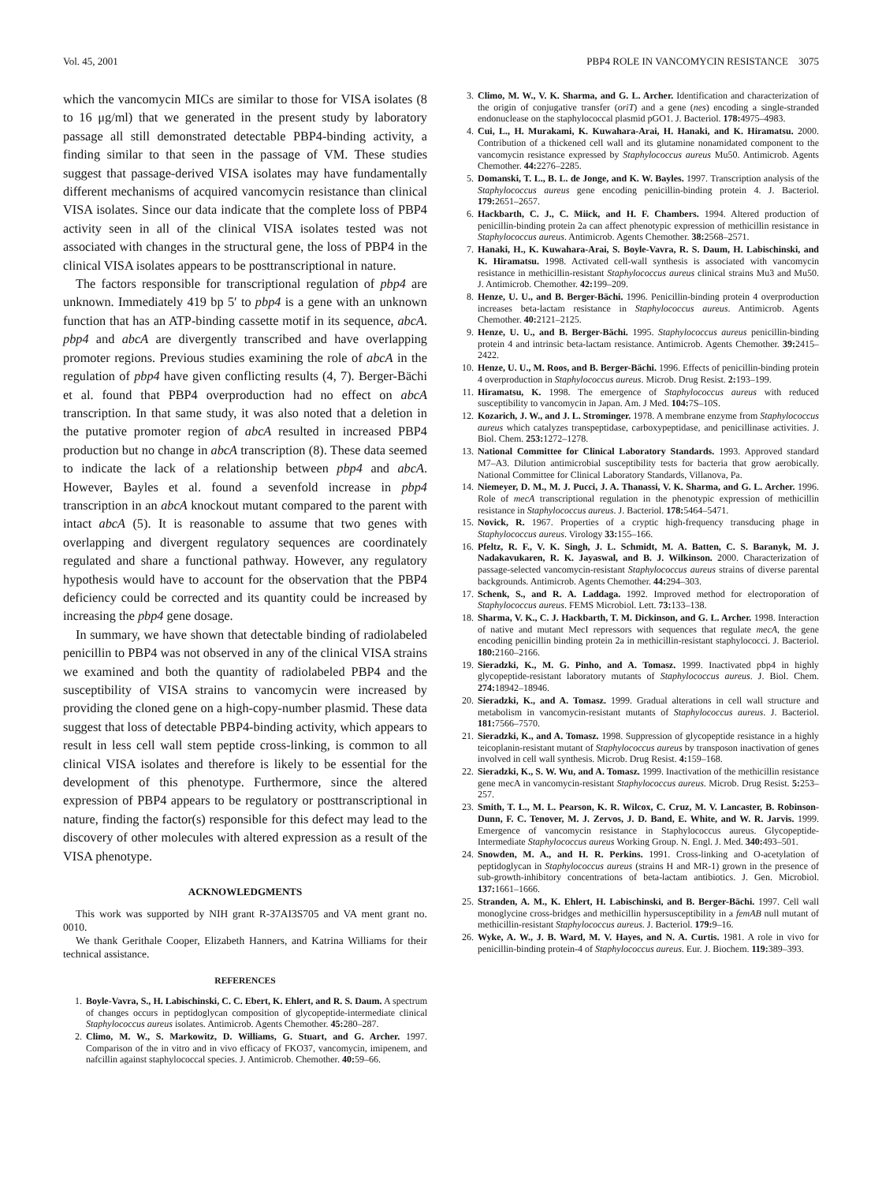Vol. 45, 2001 PBP4 ROLE IN VANCOMYCIN RESISTANCE 3075
which the vancomycin MICs are similar to those for VISA isolates (8 to 16 μg/ml) that we generated in the present study by laboratory passage all still demonstrated detectable PBP4-binding activity, a finding similar to that seen in the passage of VM. These studies suggest that passage-derived VISA isolates may have fundamentally different mechanisms of acquired vancomycin resistance than clinical VISA isolates. Since our data indicate that the complete loss of PBP4 activity seen in all of the clinical VISA isolates tested was not associated with changes in the structural gene, the loss of PBP4 in the clinical VISA isolates appears to be posttranscriptional in nature.
The factors responsible for transcriptional regulation of pbp4 are unknown. Immediately 419 bp 5′ to pbp4 is a gene with an unknown function that has an ATP-binding cassette motif in its sequence, abcA. pbp4 and abcA are divergently transcribed and have overlapping promoter regions. Previous studies examining the role of abcA in the regulation of pbp4 have given conflicting results (4, 7). Berger-Bächi et al. found that PBP4 overproduction had no effect on abcA transcription. In that same study, it was also noted that a deletion in the putative promoter region of abcA resulted in increased PBP4 production but no change in abcA transcription (8). These data seemed to indicate the lack of a relationship between pbp4 and abcA. However, Bayles et al. found a sevenfold increase in pbp4 transcription in an abcA knockout mutant compared to the parent with intact abcA (5). It is reasonable to assume that two genes with overlapping and divergent regulatory sequences are coordinately regulated and share a functional pathway. However, any regulatory hypothesis would have to account for the observation that the PBP4 deficiency could be corrected and its quantity could be increased by increasing the pbp4 gene dosage.
In summary, we have shown that detectable binding of radiolabeled penicillin to PBP4 was not observed in any of the clinical VISA strains we examined and both the quantity of radiolabeled PBP4 and the susceptibility of VISA strains to vancomycin were increased by providing the cloned gene on a high-copy-number plasmid. These data suggest that loss of detectable PBP4-binding activity, which appears to result in less cell wall stem peptide cross-linking, is common to all clinical VISA isolates and therefore is likely to be essential for the development of this phenotype. Furthermore, since the altered expression of PBP4 appears to be regulatory or posttranscriptional in nature, finding the factor(s) responsible for this defect may lead to the discovery of other molecules with altered expression as a result of the VISA phenotype.
ACKNOWLEDGMENTS
This work was supported by NIH grant R-37AI3S705 and VA ment grant no. 0010.
We thank Gerithale Cooper, Elizabeth Hanners, and Katrina Williams for their technical assistance.
REFERENCES
1. Boyle-Vavra, S., H. Labischinski, C. C. Ebert, K. Ehlert, and R. S. Daum. A spectrum of changes occurs in peptidoglycan composition of glycopeptide-intermediate clinical Staphylococcus aureus isolates. Antimicrob. Agents Chemother. 45: 280–287.
2. Climo, M. W., S. Markowitz, D. Williams, G. Stuart, and G. Archer. 1997. Comparison of the in vitro and in vivo efficacy of FKO37, vancomycin, imipenem, and nafcillin against staphylococcal species. J. Antimicrob. Chemother. 40: 59–66.
3. Climo, M. W., V. K. Sharma, and G. L. Archer. Identification and characterization of the origin of conjugative transfer (oriT) and a gene (nes) encoding a single-stranded endonuclease on the staphylococcal plasmid pGO1. J. Bacteriol. 178: 4975–4983.
4. Cui, L., H. Murakami, K. Kuwahara-Arai, H. Hanaki, and K. Hiramatsu. 2000. Contribution of a thickened cell wall and its glutamine nonamidated component to the vancomycin resistance expressed by Staphylococcus aureus Mu50. Antimicrob. Agents Chemother. 44: 2276–2285.
5. Domanski, T. L., B. L. de Jonge, and K. W. Bayles. 1997. Transcription analysis of the Staphylococcus aureus gene encoding penicillin-binding protein 4. J. Bacteriol. 179: 2651–2657.
6. Hackbarth, C. J., C. Miick, and H. F. Chambers. 1994. Altered production of penicillin-binding protein 2a can affect phenotypic expression of methicillin resistance in Staphylococcus aureus. Antimicrob. Agents Chemother. 38: 2568–2571.
7. Hanaki, H., K. Kuwahara-Arai, S. Boyle-Vavra, R. S. Daum, H. Labischinski, and K. Hiramatsu. 1998. Activated cell-wall synthesis is associated with vancomycin resistance in methicillin-resistant Staphylococcus aureus clinical strains Mu3 and Mu50. J. Antimicrob. Chemother. 42: 199–209.
8. Henze, U. U., and B. Berger-Bächi. 1996. Penicillin-binding protein 4 overproduction increases beta-lactam resistance in Staphylococcus aureus. Antimicrob. Agents Chemother. 40: 2121–2125.
9. Henze, U. U., and B. Berger-Bächi. 1995. Staphylococcus aureus penicillin-binding protein 4 and intrinsic beta-lactam resistance. Antimicrob. Agents Chemother. 39: 2415–2422.
10. Henze, U. U., M. Roos, and B. Berger-Bächi. 1996. Effects of penicillin-binding protein 4 overproduction in Staphylococcus aureus. Microb. Drug Resist. 2: 193–199.
11. Hiramatsu, K. 1998. The emergence of Staphylococcus aureus with reduced susceptibility to vancomycin in Japan. Am. J Med. 104: 7S–10S.
12. Kozarich, J. W., and J. L. Strominger. 1978. A membrane enzyme from Staphylococcus aureus which catalyzes transpeptidase, carboxypeptidase, and penicillinase activities. J. Biol. Chem. 253: 1272–1278.
13. National Committee for Clinical Laboratory Standards. 1993. Approved standard M7–A3. Dilution antimicrobial susceptibility tests for bacteria that grow aerobically. National Committee for Clinical Laboratory Standards, Villanova, Pa.
14. Niemeyer, D. M., M. J. Pucci, J. A. Thanassi, V. K. Sharma, and G. L. Archer. 1996. Role of mecA transcriptional regulation in the phenotypic expression of methicillin resistance in Staphylococcus aureus. J. Bacteriol. 178: 5464–5471.
15. Novick, R. 1967. Properties of a cryptic high-frequency transducing phage in Staphylococcus aureus. Virology 33: 155–166.
16. Pfeltz, R. F., V. K. Singh, J. L. Schmidt, M. A. Batten, C. S. Baranyk, M. J. Nadakavukaren, R. K. Jayaswal, and B. J. Wilkinson. 2000. Characterization of passage-selected vancomycin-resistant Staphylococcus aureus strains of diverse parental backgrounds. Antimicrob. Agents Chemother. 44: 294–303.
17. Schenk, S., and R. A. Laddaga. 1992. Improved method for electroporation of Staphylococcus aureus. FEMS Microbiol. Lett. 73: 133–138.
18. Sharma, V. K., C. J. Hackbarth, T. M. Dickinson, and G. L. Archer. 1998. Interaction of native and mutant MecI repressors with sequences that regulate mecA, the gene encoding penicillin binding protein 2a in methicillin-resistant staphylococci. J. Bacteriol. 180: 2160–2166.
19. Sieradzki, K., M. G. Pinho, and A. Tomasz. 1999. Inactivated pbp4 in highly glycopeptide-resistant laboratory mutants of Staphylococcus aureus. J. Biol. Chem. 274: 18942–18946.
20. Sieradzki, K., and A. Tomasz. 1999. Gradual alterations in cell wall structure and metabolism in vancomycin-resistant mutants of Staphylococcus aureus. J. Bacteriol. 181: 7566–7570.
21. Sieradzki, K., and A. Tomasz. 1998. Suppression of glycopeptide resistance in a highly teicoplanin-resistant mutant of Staphylococcus aureus by transposon inactivation of genes involved in cell wall synthesis. Microb. Drug Resist. 4: 159–168.
22. Sieradzki, K., S. W. Wu, and A. Tomasz. 1999. Inactivation of the methicillin resistance gene mecA in vancomycin-resistant Staphylococcus aureus. Microb. Drug Resist. 5: 253–257.
23. Smith, T. L., M. L. Pearson, K. R. Wilcox, C. Cruz, M. V. Lancaster, B. Robinson-Dunn, F. C. Tenover, M. J. Zervos, J. D. Band, E. White, and W. R. Jarvis. 1999. Emergence of vancomycin resistance in Staphylococcus aureus. Glycopeptide-Intermediate Staphylococcus aureus Working Group. N. Engl. J. Med. 340: 493–501.
24. Snowden, M. A., and H. R. Perkins. 1991. Cross-linking and O-acetylation of peptidoglycan in Staphylococcus aureus (strains H and MR-1) grown in the presence of sub-growth-inhibitory concentrations of beta-lactam antibiotics. J. Gen. Microbiol. 137: 1661–1666.
25. Stranden, A. M., K. Ehlert, H. Labischinski, and B. Berger-Bächi. 1997. Cell wall monoglycine cross-bridges and methicillin hypersusceptibility in a femAB null mutant of methicillin-resistant Staphylococcus aureus. J. Bacteriol. 179: 9–16.
26. Wyke, A. W., J. B. Ward, M. V. Hayes, and N. A. Curtis. 1981. A role in vivo for penicillin-binding protein-4 of Staphylococcus aureus. Eur. J. Biochem. 119: 389–393.